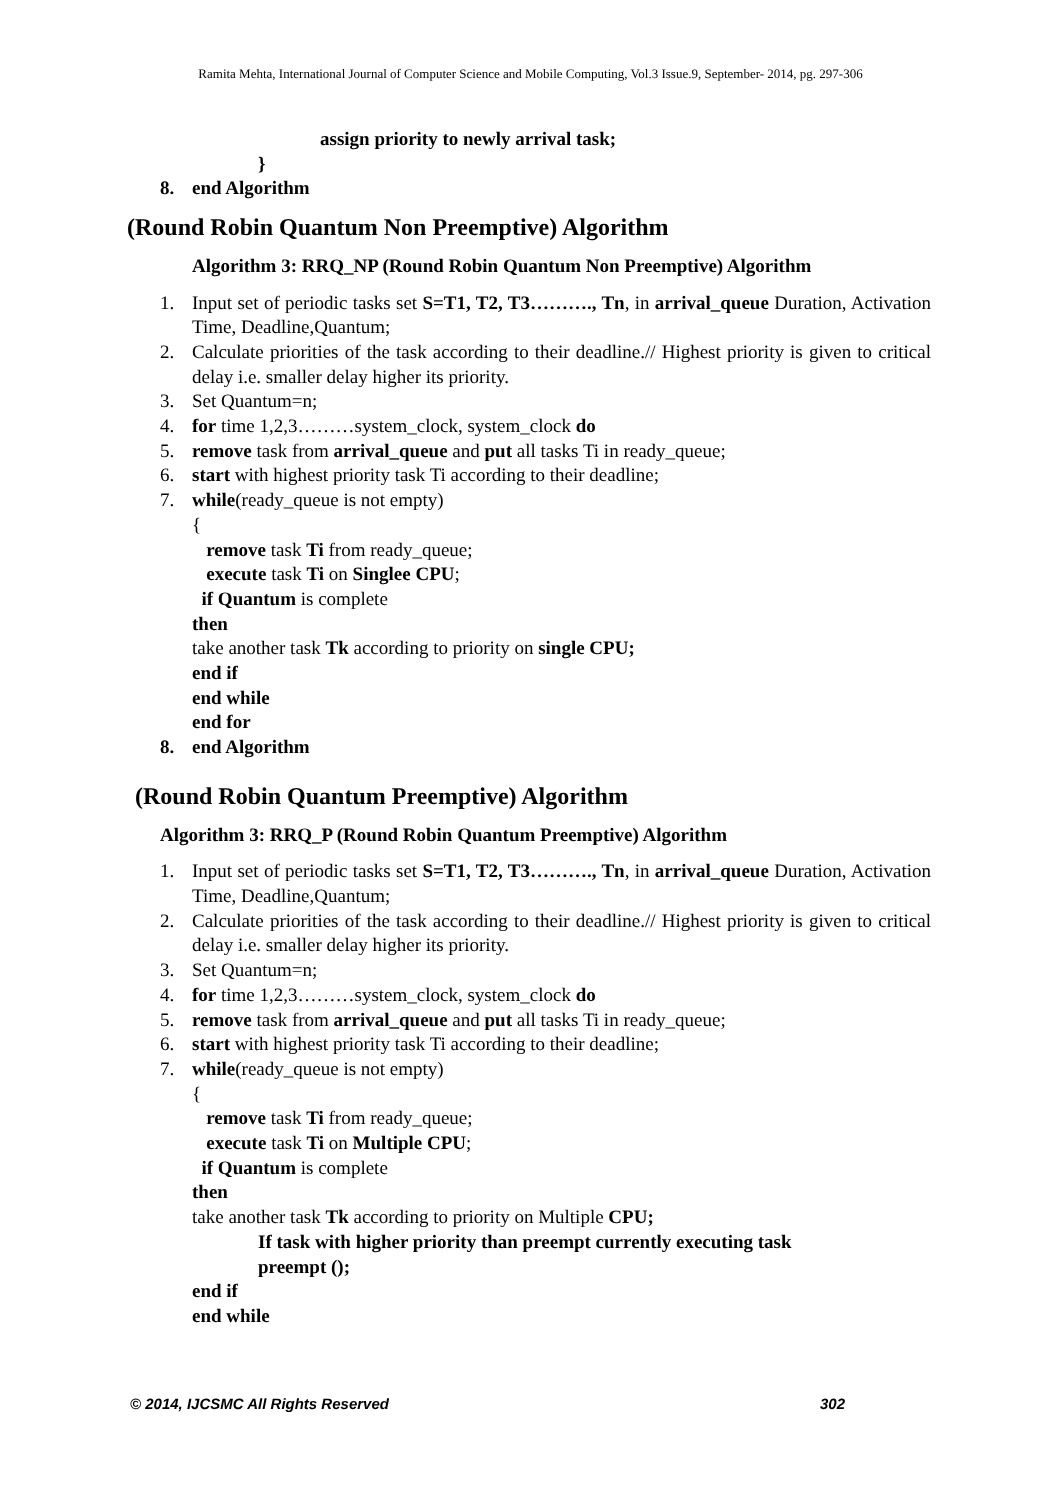Ramita Mehta, International Journal of Computer Science and Mobile Computing, Vol.3 Issue.9, September- 2014, pg. 297-306
assign priority to newly arrival task;
}
8. end Algorithm
(Round Robin Quantum Non Preemptive) Algorithm
Algorithm 3: RRQ_NP (Round Robin Quantum Non Preemptive) Algorithm
1. Input set of periodic tasks set S=T1, T2, T3………., Tn, in arrival_queue Duration, Activation Time, Deadline,Quantum;
2. Calculate priorities of the task according to their deadline.// Highest priority is given to critical delay i.e. smaller delay higher its priority.
3. Set Quantum=n;
4. for time 1,2,3………system_clock, system_clock do
5. remove task from arrival_queue and put all tasks Ti in ready_queue;
6. start with highest priority task Ti according to their deadline;
7. while(ready_queue is not empty)
{
remove task Ti from ready_queue;
execute task Ti on Singlee CPU;
if Quantum is complete
then
take another task Tk according to priority on single CPU;
end if
end while
end for
8. end Algorithm
(Round Robin Quantum Preemptive) Algorithm
Algorithm 3: RRQ_P (Round Robin Quantum Preemptive) Algorithm
1. Input set of periodic tasks set S=T1, T2, T3………., Tn, in arrival_queue Duration, Activation Time, Deadline,Quantum;
2. Calculate priorities of the task according to their deadline.// Highest priority is given to critical delay i.e. smaller delay higher its priority.
3. Set Quantum=n;
4. for time 1,2,3………system_clock, system_clock do
5. remove task from arrival_queue and put all tasks Ti in ready_queue;
6. start with highest priority task Ti according to their deadline;
7. while(ready_queue is not empty)
{
remove task Ti from ready_queue;
execute task Ti on Multiple CPU;
if Quantum is complete
then
take another task Tk according to priority on Multiple CPU;
If task with higher priority than preempt currently executing task
preempt ();
end if
end while
© 2014, IJCSMC All Rights Reserved 302